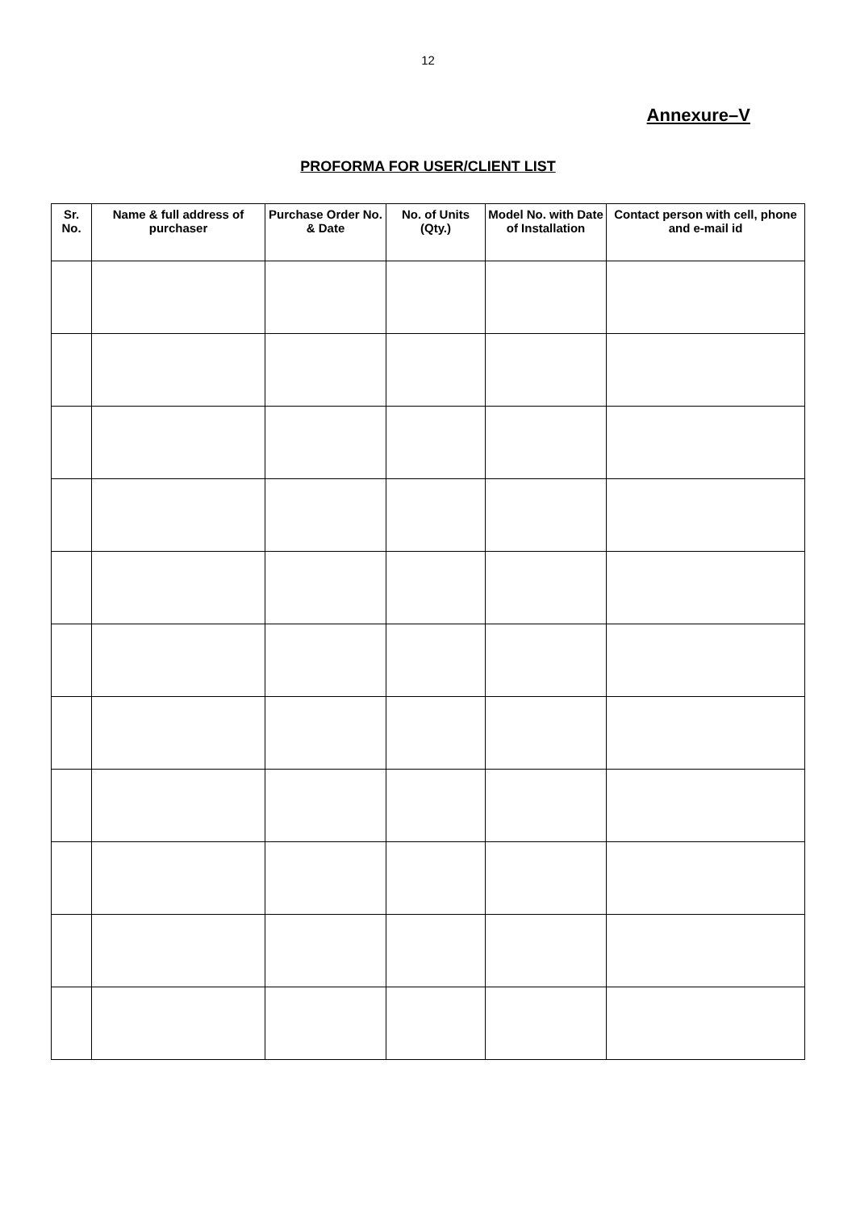12
Annexure–V
PROFORMA FOR USER/CLIENT LIST
| Sr. No. | Name & full address of purchaser | Purchase Order No. & Date | No. of Units (Qty.) | Model No. with Date of Installation | Contact person with cell, phone and e-mail id |
| --- | --- | --- | --- | --- | --- |